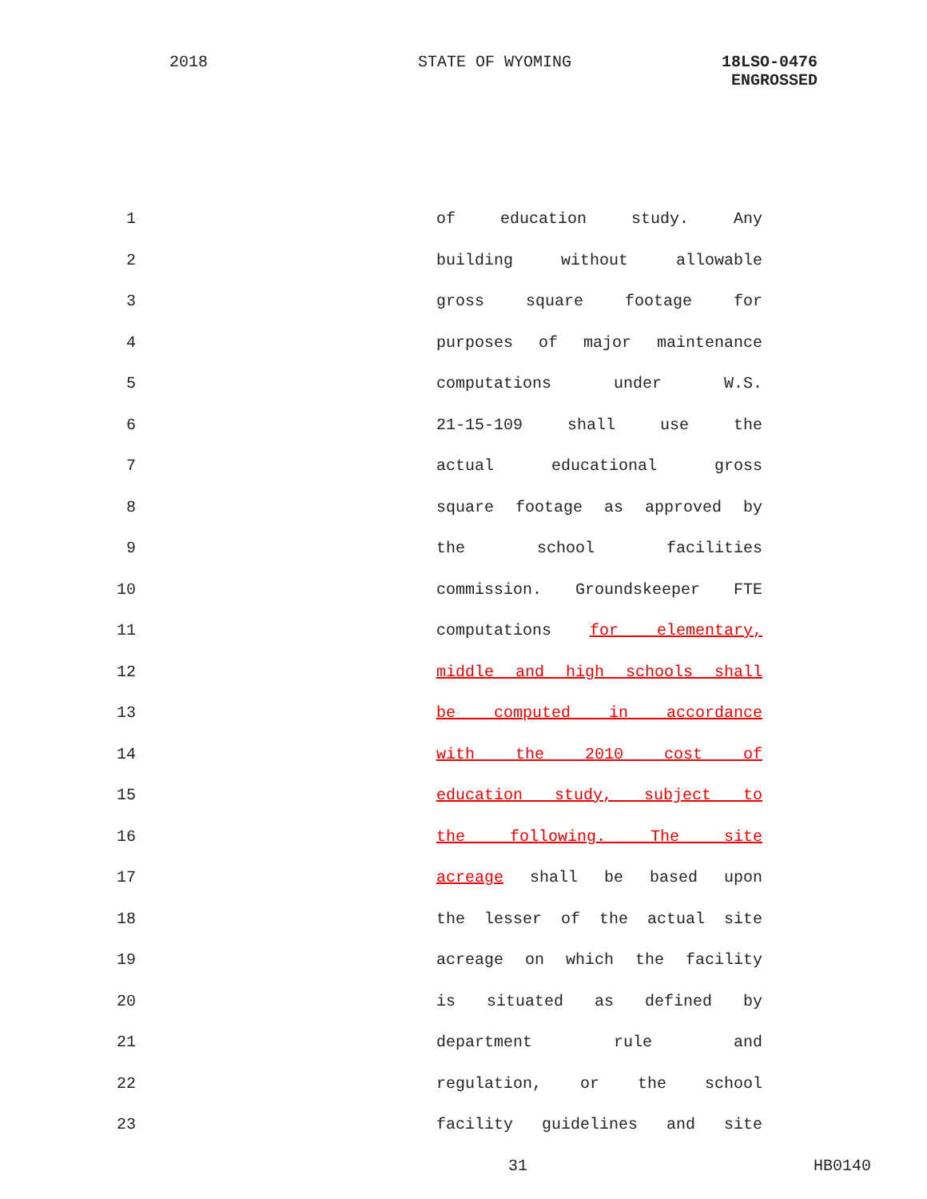2018 STATE OF WYOMING 18LSO-0476
ENGROSSED
1 of education study. Any
2 building without allowable
3 gross square footage for
4 purposes of major maintenance
5 computations under W.S.
6 21-15-109 shall use the
7 actual educational gross
8 square footage as approved by
9 the school facilities
10 commission. Groundskeeper FTE
11 computations for elementary,
12 middle and high schools shall
13 be computed in accordance
14 with the 2010 cost of
15 education study, subject to
16 the following. The site
17 acreage shall be based upon
18 the lesser of the actual site
19 acreage on which the facility
20 is situated as defined by
21 department rule and
22 regulation, or the school
23 facility guidelines and site
31 HB0140